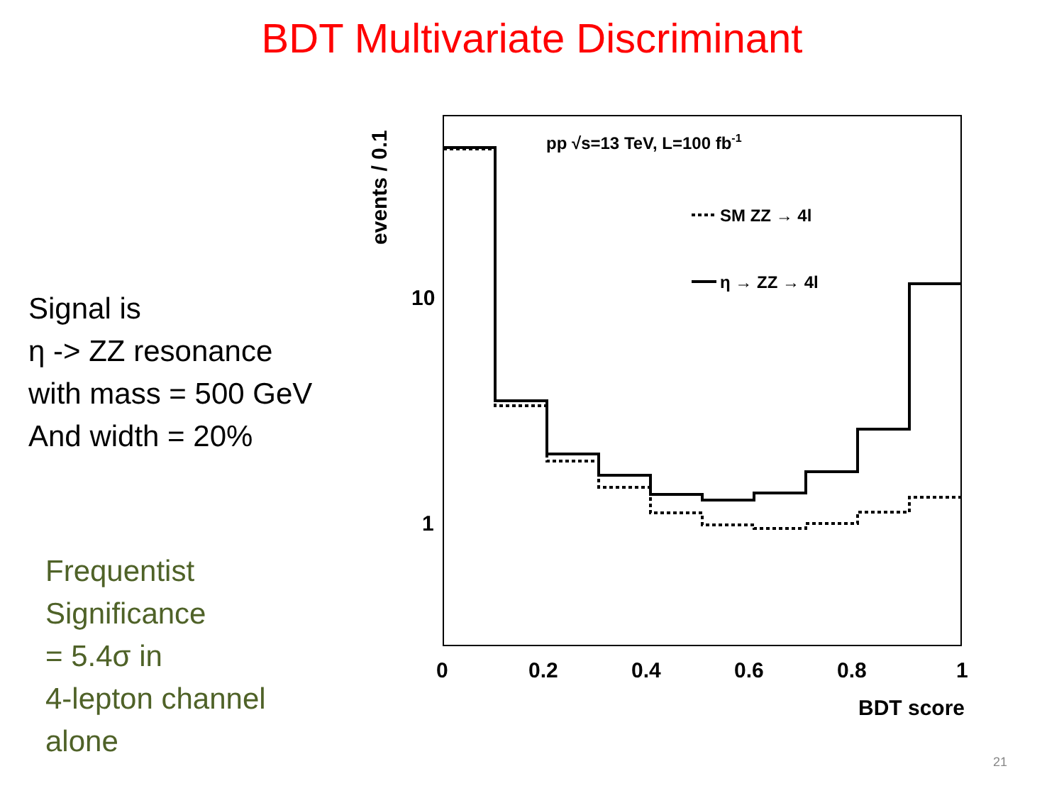BDT Multivariate Discriminant
Signal is
η -> ZZ resonance
with mass = 500 GeV
And width = 20%
Frequentist
Significance
= 5.4σ in
4-lepton channel
alone
events / 0.1
pp √s=13 TeV, L=100 fb-1
SM ZZ → 4l
η → ZZ → 4l
10
1
0
0.2
0.4
0.6
0.8
1
BDT score
21